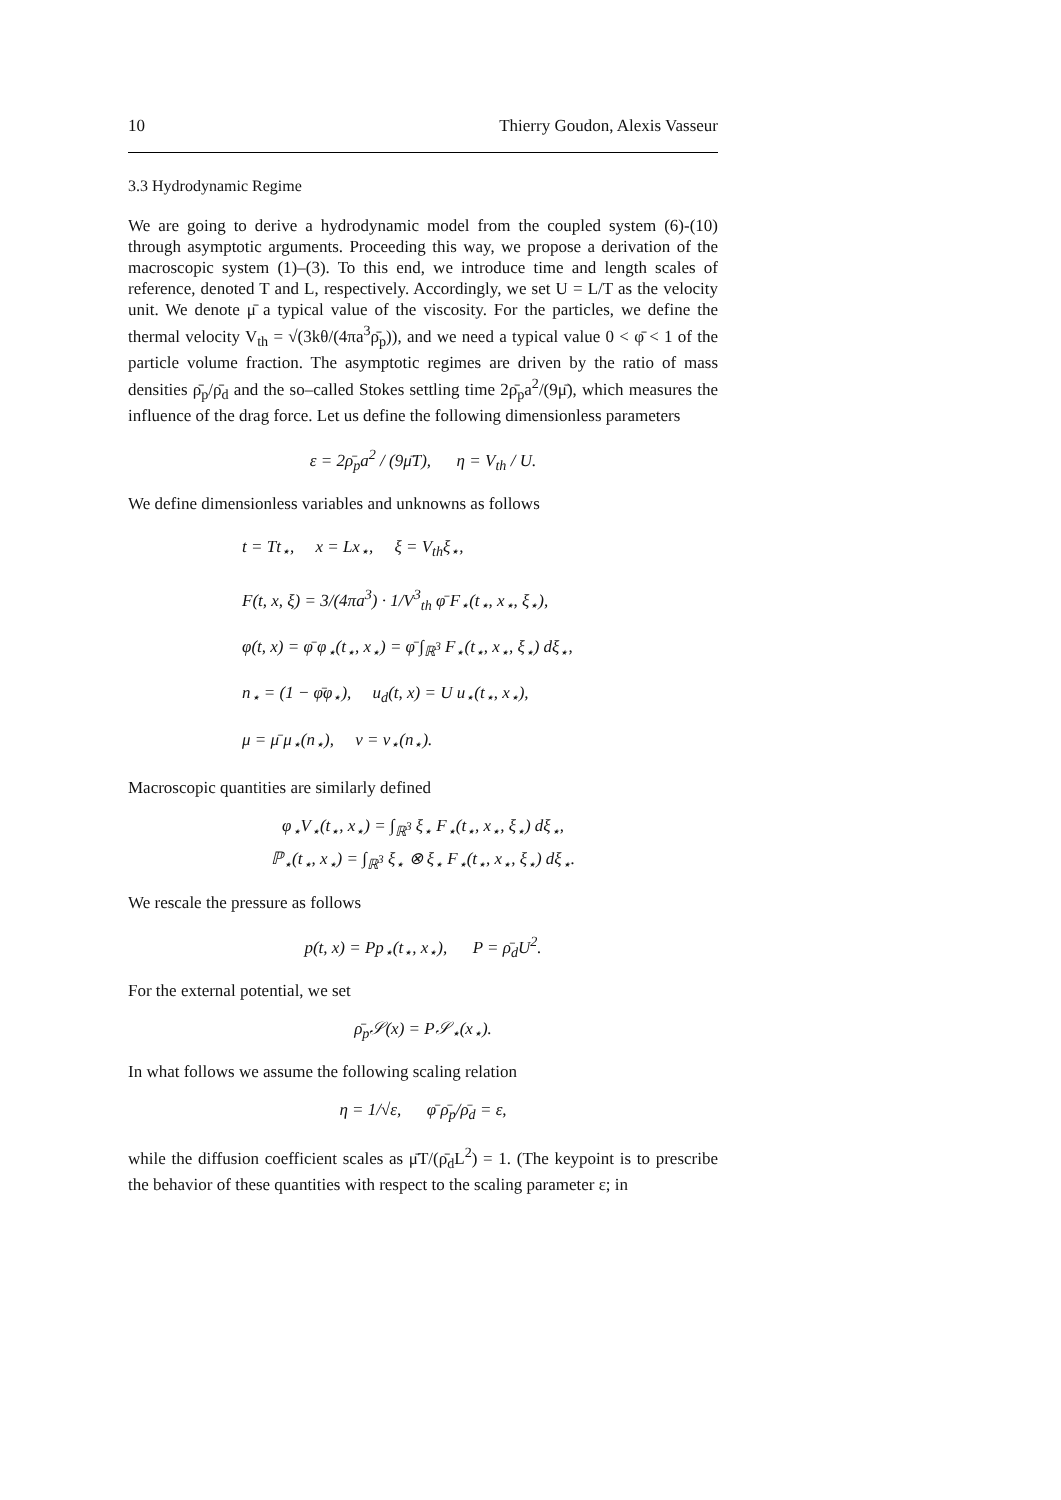10 Thierry Goudon, Alexis Vasseur
3.3 Hydrodynamic Regime
We are going to derive a hydrodynamic model from the coupled system (6)-(10) through asymptotic arguments. Proceeding this way, we propose a derivation of the macroscopic system (1)–(3). To this end, we introduce time and length scales of reference, denoted T and L, respectively. Accordingly, we set U = L/T as the velocity unit. We denote μ̄ a typical value of the viscosity. For the particles, we define the thermal velocity V<sub>th</sub> = √(3kθ/(4πa<sup>3</sup>ρ̄<sub>p</sub>)), and we need a typical value 0 < φ̄ < 1 of the particle volume fraction. The asymptotic regimes are driven by the ratio of mass densities ρ̄<sub>p</sub>/ρ̄<sub>d</sub> and the so–called Stokes settling time 2ρ̄<sub>p</sub>a<sup>2</sup>/(9μ̄), which measures the influence of the drag force. Let us define the following dimensionless parameters
ε = 2ρ̄<sub>p</sub>a<sup>2</sup> / (9μ̄T), η = V<sub>th</sub> / U.
We define dimensionless variables and unknowns as follows
t = Tt<sub>⋆</sub>, x = Lx<sub>⋆</sub>, ξ = V<sub>th</sub>ξ<sub>⋆</sub>,
F(t, x, ξ) = 3/(4πa<sup>3</sup>) · 1/V<sup>3</sup><sub>th</sub> φ̄ F<sub>⋆</sub>(t<sub>⋆</sub>, x<sub>⋆</sub>, ξ<sub>⋆</sub>),
φ(t, x) = φ̄ φ<sub>⋆</sub>(t<sub>⋆</sub>, x<sub>⋆</sub>) = φ̄ ∫<sub>ℝ<sup>3</sup></sub> F<sub>⋆</sub>(t<sub>⋆</sub>, x<sub>⋆</sub>, ξ<sub>⋆</sub>) dξ<sub>⋆</sub>,
n<sub>⋆</sub> = (1 − φ̄φ<sub>⋆</sub>), u<sub>d</sub>(t, x) = U u<sub>⋆</sub>(t<sub>⋆</sub>, x<sub>⋆</sub>),
μ = μ̄ μ<sub>⋆</sub>(n<sub>⋆</sub>), ν = ν<sub>⋆</sub>(n<sub>⋆</sub>).
Macroscopic quantities are similarly defined
φ<sub>⋆</sub>V<sub>⋆</sub>(t<sub>⋆</sub>, x<sub>⋆</sub>) = ∫<sub>ℝ<sup>3</sup></sub> ξ<sub>⋆</sub> F<sub>⋆</sub>(t<sub>⋆</sub>, x<sub>⋆</sub>, ξ<sub>⋆</sub>) dξ<sub>⋆</sub>,
ℙ<sub>⋆</sub>(t<sub>⋆</sub>, x<sub>⋆</sub>) = ∫<sub>ℝ<sup>3</sup></sub> ξ<sub>⋆</sub> ⊗ ξ<sub>⋆</sub> F<sub>⋆</sub>(t<sub>⋆</sub>, x<sub>⋆</sub>, ξ<sub>⋆</sub>) dξ<sub>⋆</sub>.
We rescale the pressure as follows
p(t, x) = Pp<sub>⋆</sub>(t<sub>⋆</sub>, x<sub>⋆</sub>), P = ρ̄<sub>d</sub>U<sup>2</sup>.
For the external potential, we set
ρ̄<sub>p</sub>𝒮(x) = P𝒮<sub>⋆</sub>(x<sub>⋆</sub>).
In what follows we assume the following scaling relation
η = 1/√ε, φ̄ ρ̄<sub>p</sub>/ρ̄<sub>d</sub> = ε,
while the diffusion coefficient scales as μ̄T/(ρ̄<sub>d</sub>L<sup>2</sup>) = 1. (The keypoint is to prescribe the behavior of these quantities with respect to the scaling parameter ε; in